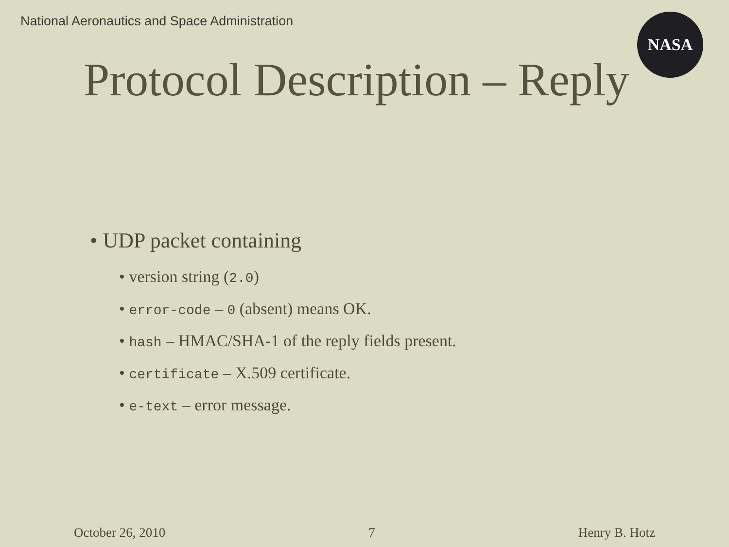National Aeronautics and Space Administration
NASA
Protocol Description – Reply
• UDP packet containing
• version string (2.0)
• error-code – 0 (absent) means OK.
• hash – HMAC/SHA-1 of the reply fields present.
• certificate – X.509 certificate.
• e-text – error message.
October 26, 2010 7 Henry B. Hotz